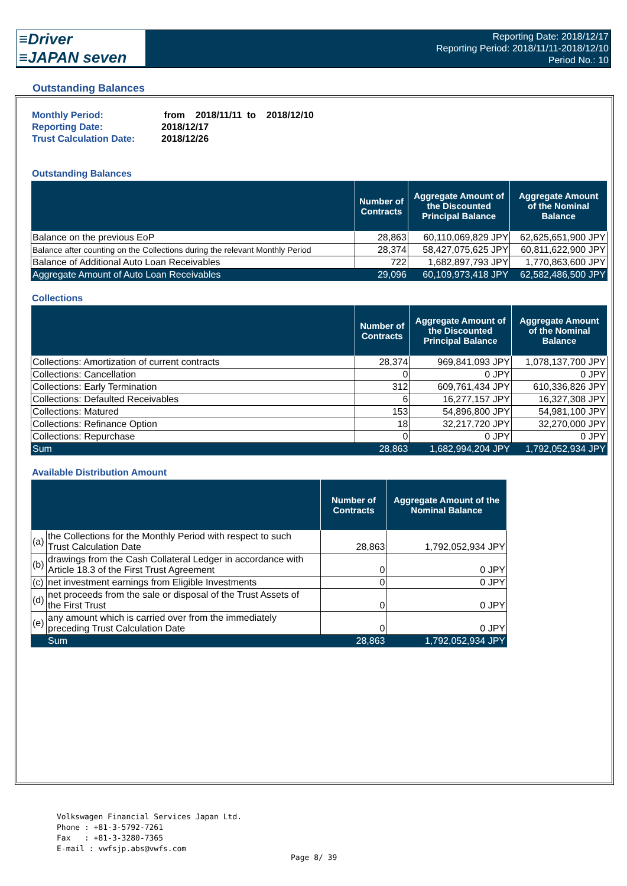≡Driver
≡JAPAN seven
Reporting Date: 2018/12/17
Reporting Period: 2018/11/11-2018/12/10
Period No.: 10
Outstanding Balances
| Monthly Period: | from 2018/11/11 to 2018/12/10 |
| Reporting Date: | 2018/12/17 |
| Trust Calculation Date: | 2018/12/26 |
Outstanding Balances
| | Number of Contracts | Aggregate Amount of the Discounted Principal Balance | Aggregate Amount of the Nominal Balance |
| --- | --- | --- | --- |
| Balance on the previous EoP | 28,863 | 60,110,069,829 JPY | 62,625,651,900 JPY |
| Balance after counting on the Collections during the relevant Monthly Period | 28,374 | 58,427,075,625 JPY | 60,811,622,900 JPY |
| Balance of Additional Auto Loan Receivables | 722 | 1,682,897,793 JPY | 1,770,863,600 JPY |
| Aggregate Amount of Auto Loan Receivables | 29,096 | 60,109,973,418 JPY | 62,582,486,500 JPY |
Collections
| | Number of Contracts | Aggregate Amount of the Discounted Principal Balance | Aggregate Amount of the Nominal Balance |
| --- | --- | --- | --- |
| Collections: Amortization of current contracts | 28,374 | 969,841,093 JPY | 1,078,137,700 JPY |
| Collections: Cancellation | 0 | 0 JPY | 0 JPY |
| Collections: Early Termination | 312 | 609,761,434 JPY | 610,336,826 JPY |
| Collections: Defaulted Receivables | 6 | 16,277,157 JPY | 16,327,308 JPY |
| Collections: Matured | 153 | 54,896,800 JPY | 54,981,100 JPY |
| Collections: Refinance Option | 18 | 32,217,720 JPY | 32,270,000 JPY |
| Collections: Repurchase | 0 | 0 JPY | 0 JPY |
| Sum | 28,863 | 1,682,994,204 JPY | 1,792,052,934 JPY |
Available Distribution Amount
| | | Number of Contracts | Aggregate Amount of the Nominal Balance |
| --- | --- | --- | --- |
| (a) | the Collections for the Monthly Period with respect to such Trust Calculation Date | 28,863 | 1,792,052,934 JPY |
| (b) | drawings from the Cash Collateral Ledger in accordance with Article 18.3 of the First Trust Agreement | 0 | 0 JPY |
| (c) | net investment earnings from Eligible Investments | 0 | 0 JPY |
| (d) | net proceeds from the sale or disposal of the Trust Assets of the First Trust | 0 | 0 JPY |
| (e) | any amount which is carried over from the immediately preceding Trust Calculation Date | 0 | 0 JPY |
| | Sum | 28,863 | 1,792,052,934 JPY |
Volkswagen Financial Services Japan Ltd.
Phone : +81-3-5792-7261
Fax : +81-3-3280-7365
E-mail : vwfsjp.abs@vwfs.com
Page 8/ 39